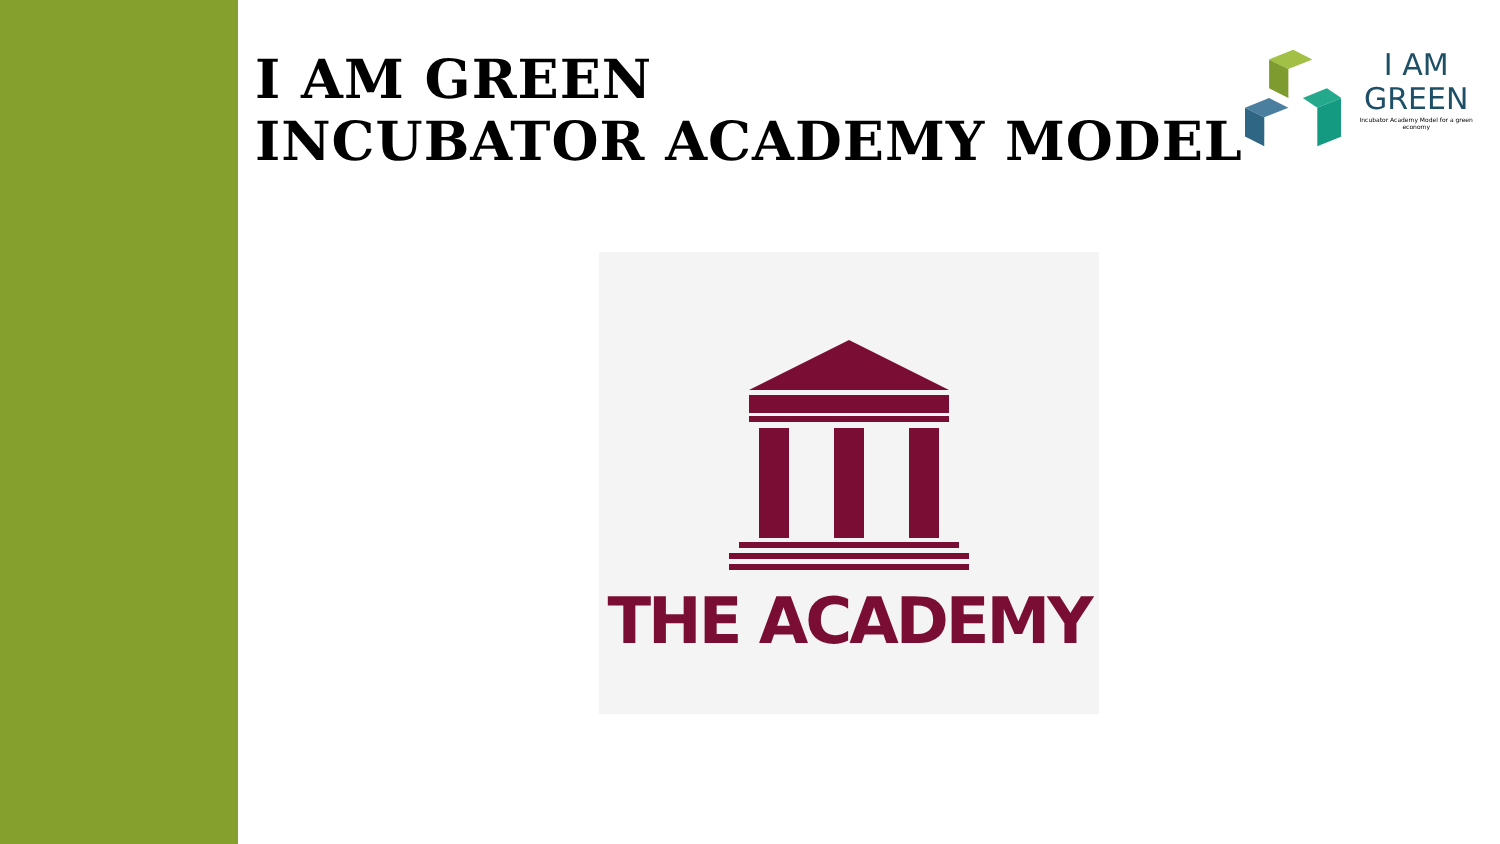I AM GREEN
INCUBATOR ACADEMY MODEL
I AM
GREEN
Incubator Academy Model for a green economy
THE ACADEMY